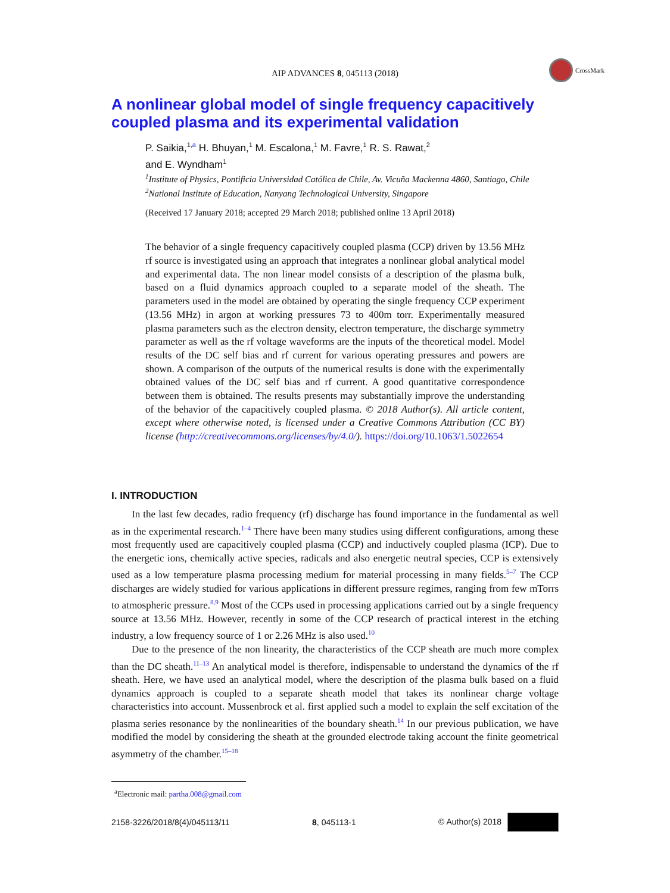CrossMark
AIP ADVANCES 8, 045113 (2018)
A nonlinear global model of single frequency capacitively coupled plasma and its experimental validation
P. Saikia,<sup>1,a</sup> H. Bhuyan,<sup>1</sup> M. Escalona,<sup>1</sup> M. Favre,<sup>1</sup> R. S. Rawat,<sup>2</sup>
and E. Wyndham<sup>1</sup>
<sup>1</sup> Institute of Physics, Pontificia Universidad Católica de Chile, Av. Vicuña Mackenna 4860, Santiago, Chile
<sup>2</sup> National Institute of Education, Nanyang Technological University, Singapore
(Received 17 January 2018; accepted 29 March 2018; published online 13 April 2018)
The behavior of a single frequency capacitively coupled plasma (CCP) driven by 13.56 MHz rf source is investigated using an approach that integrates a nonlinear global analytical model and experimental data. The non linear model consists of a description of the plasma bulk, based on a fluid dynamics approach coupled to a separate model of the sheath. The parameters used in the model are obtained by operating the single frequency CCP experiment (13.56 MHz) in argon at working pressures 73 to 400m torr. Experimentally measured plasma parameters such as the electron density, electron temperature, the discharge symmetry parameter as well as the rf voltage waveforms are the inputs of the theoretical model. Model results of the DC self bias and rf current for various operating pressures and powers are shown. A comparison of the outputs of the numerical results is done with the experimentally obtained values of the DC self bias and rf current. A good quantitative correspondence between them is obtained. The results presents may substantially improve the understanding of the behavior of the capacitively coupled plasma. © 2018 Author(s). All article content, except where otherwise noted, is licensed under a Creative Commons Attribution (CC BY) license (http://creativecommons.org/licenses/by/4.0/). https://doi.org/10.1063/1.5022654
I. INTRODUCTION
In the last few decades, radio frequency (rf) discharge has found importance in the fundamental as well as in the experimental research.<sup>1–4</sup> There have been many studies using different configurations, among these most frequently used are capacitively coupled plasma (CCP) and inductively coupled plasma (ICP). Due to the energetic ions, chemically active species, radicals and also energetic neutral species, CCP is extensively used as a low temperature plasma processing medium for material processing in many fields.<sup>5–7</sup> The CCP discharges are widely studied for various applications in different pressure regimes, ranging from few mTorrs to atmospheric pressure.<sup>8,9</sup> Most of the CCPs used in processing applications carried out by a single frequency source at 13.56 MHz. However, recently in some of the CCP research of practical interest in the etching industry, a low frequency source of 1 or 2.26 MHz is also used.<sup>10</sup>
Due to the presence of the non linearity, the characteristics of the CCP sheath are much more complex than the DC sheath.<sup>11–13</sup> An analytical model is therefore, indispensable to understand the dynamics of the rf sheath. Here, we have used an analytical model, where the description of the plasma bulk based on a fluid dynamics approach is coupled to a separate sheath model that takes its nonlinear charge voltage characteristics into account. Mussenbrock et al. first applied such a model to explain the self excitation of the plasma series resonance by the nonlinearities of the boundary sheath.<sup>14</sup> In our previous publication, we have modified the model by considering the sheath at the grounded electrode taking account the finite geometrical asymmetry of the chamber.<sup>15–18</sup>
<sup>a</sup> Electronic mail: partha.008@gmail.com
2158-3226/2018/8(4)/045113/11 8, 045113-1 © Author(s) 2018